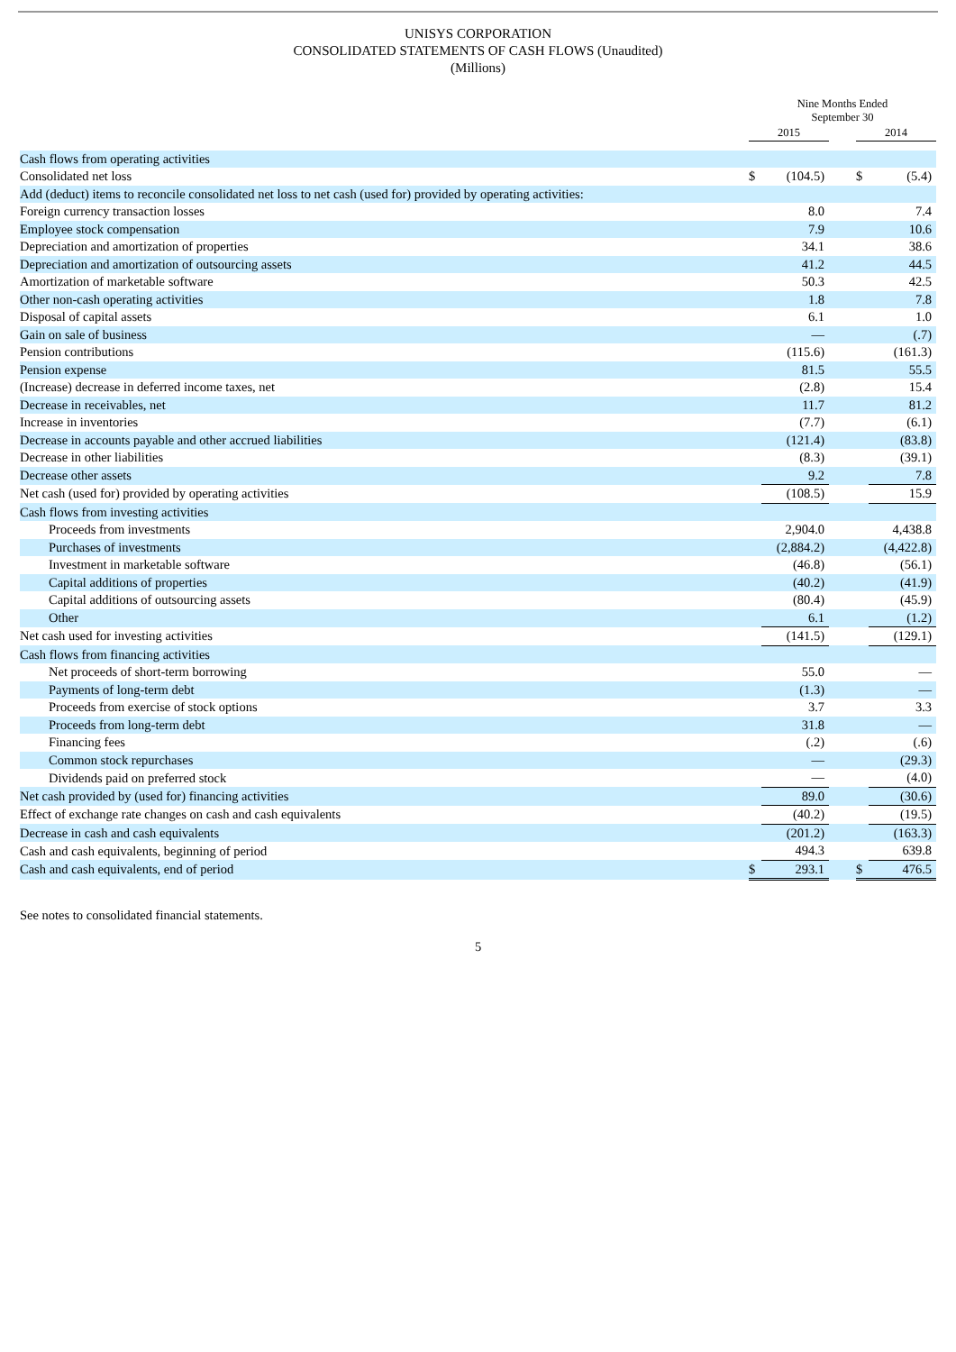UNISYS CORPORATION
CONSOLIDATED STATEMENTS OF CASH FLOWS (Unaudited)
(Millions)
| | Nine Months Ended September 30 | | | | |
| --- | --- | --- | --- | --- | --- |
| | 2015 | | | 2014 | |
| Cash flows from operating activities | | | | | |
| Consolidated net loss | $ | (104.5) | | $ | (5.4) |
| Add (deduct) items to reconcile consolidated net loss to net cash (used for) provided by operating activities: | | | | | |
| Foreign currency transaction losses | | 8.0 | | | 7.4 |
| Employee stock compensation | | 7.9 | | | 10.6 |
| Depreciation and amortization of properties | | 34.1 | | | 38.6 |
| Depreciation and amortization of outsourcing assets | | 41.2 | | | 44.5 |
| Amortization of marketable software | | 50.3 | | | 42.5 |
| Other non-cash operating activities | | 1.8 | | | 7.8 |
| Disposal of capital assets | | 6.1 | | | 1.0 |
| Gain on sale of business | | — | | | (.7) |
| Pension contributions | | (115.6) | | | (161.3) |
| Pension expense | | 81.5 | | | 55.5 |
| (Increase) decrease in deferred income taxes, net | | (2.8) | | | 15.4 |
| Decrease in receivables, net | | 11.7 | | | 81.2 |
| Increase in inventories | | (7.7) | | | (6.1) |
| Decrease in accounts payable and other accrued liabilities | | (121.4) | | | (83.8) |
| Decrease in other liabilities | | (8.3) | | | (39.1) |
| Decrease other assets | | 9.2 | | | 7.8 |
| Net cash (used for) provided by operating activities | | (108.5) | | | 15.9 |
| Cash flows from investing activities | | | | | |
| Proceeds from investments | | 2,904.0 | | | 4,438.8 |
| Purchases of investments | | (2,884.2) | | | (4,422.8) |
| Investment in marketable software | | (46.8) | | | (56.1) |
| Capital additions of properties | | (40.2) | | | (41.9) |
| Capital additions of outsourcing assets | | (80.4) | | | (45.9) |
| Other | | 6.1 | | | (1.2) |
| Net cash used for investing activities | | (141.5) | | | (129.1) |
| Cash flows from financing activities | | | | | |
| Net proceeds of short-term borrowing | | 55.0 | | | — |
| Payments of long-term debt | | (1.3) | | | — |
| Proceeds from exercise of stock options | | 3.7 | | | 3.3 |
| Proceeds from long-term debt | | 31.8 | | | — |
| Financing fees | | (.2) | | | (.6) |
| Common stock repurchases | | — | | | (29.3) |
| Dividends paid on preferred stock | | — | | | (4.0) |
| Net cash provided by (used for) financing activities | | 89.0 | | | (30.6) |
| Effect of exchange rate changes on cash and cash equivalents | | (40.2) | | | (19.5) |
| Decrease in cash and cash equivalents | | (201.2) | | | (163.3) |
| Cash and cash equivalents, beginning of period | | 494.3 | | | 639.8 |
| Cash and cash equivalents, end of period | $ | 293.1 | | $ | 476.5 |
See notes to consolidated financial statements.
5